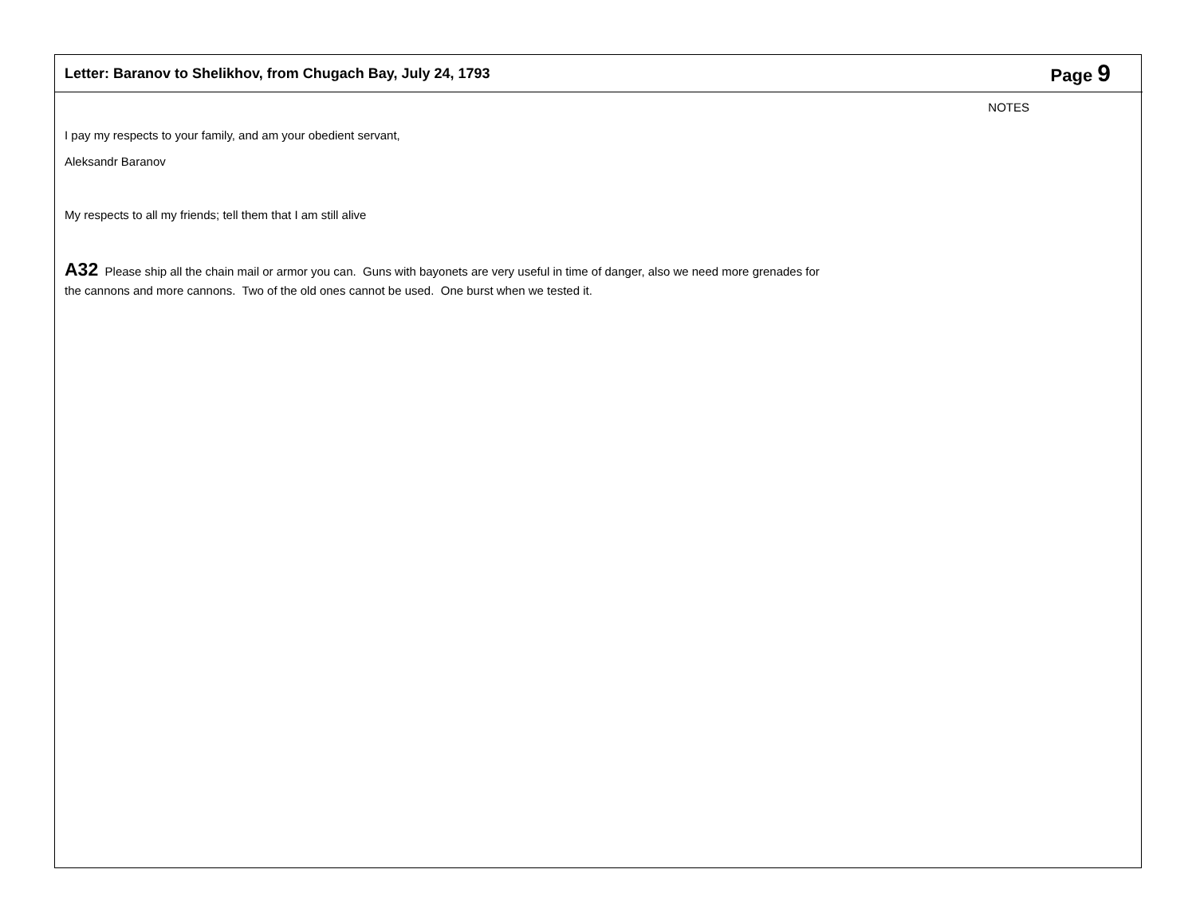Letter: Baranov to Shelikhov, from Chugach Bay, July 24, 1793 Page 9
NOTES
I pay my respects to your family, and am your obedient servant,
Aleksandr Baranov
My respects to all my friends; tell them that I am still alive
A32 Please ship all the chain mail or armor you can. Guns with bayonets are very useful in time of danger, also we need more grenades for the cannons and more cannons. Two of the old ones cannot be used. One burst when we tested it.